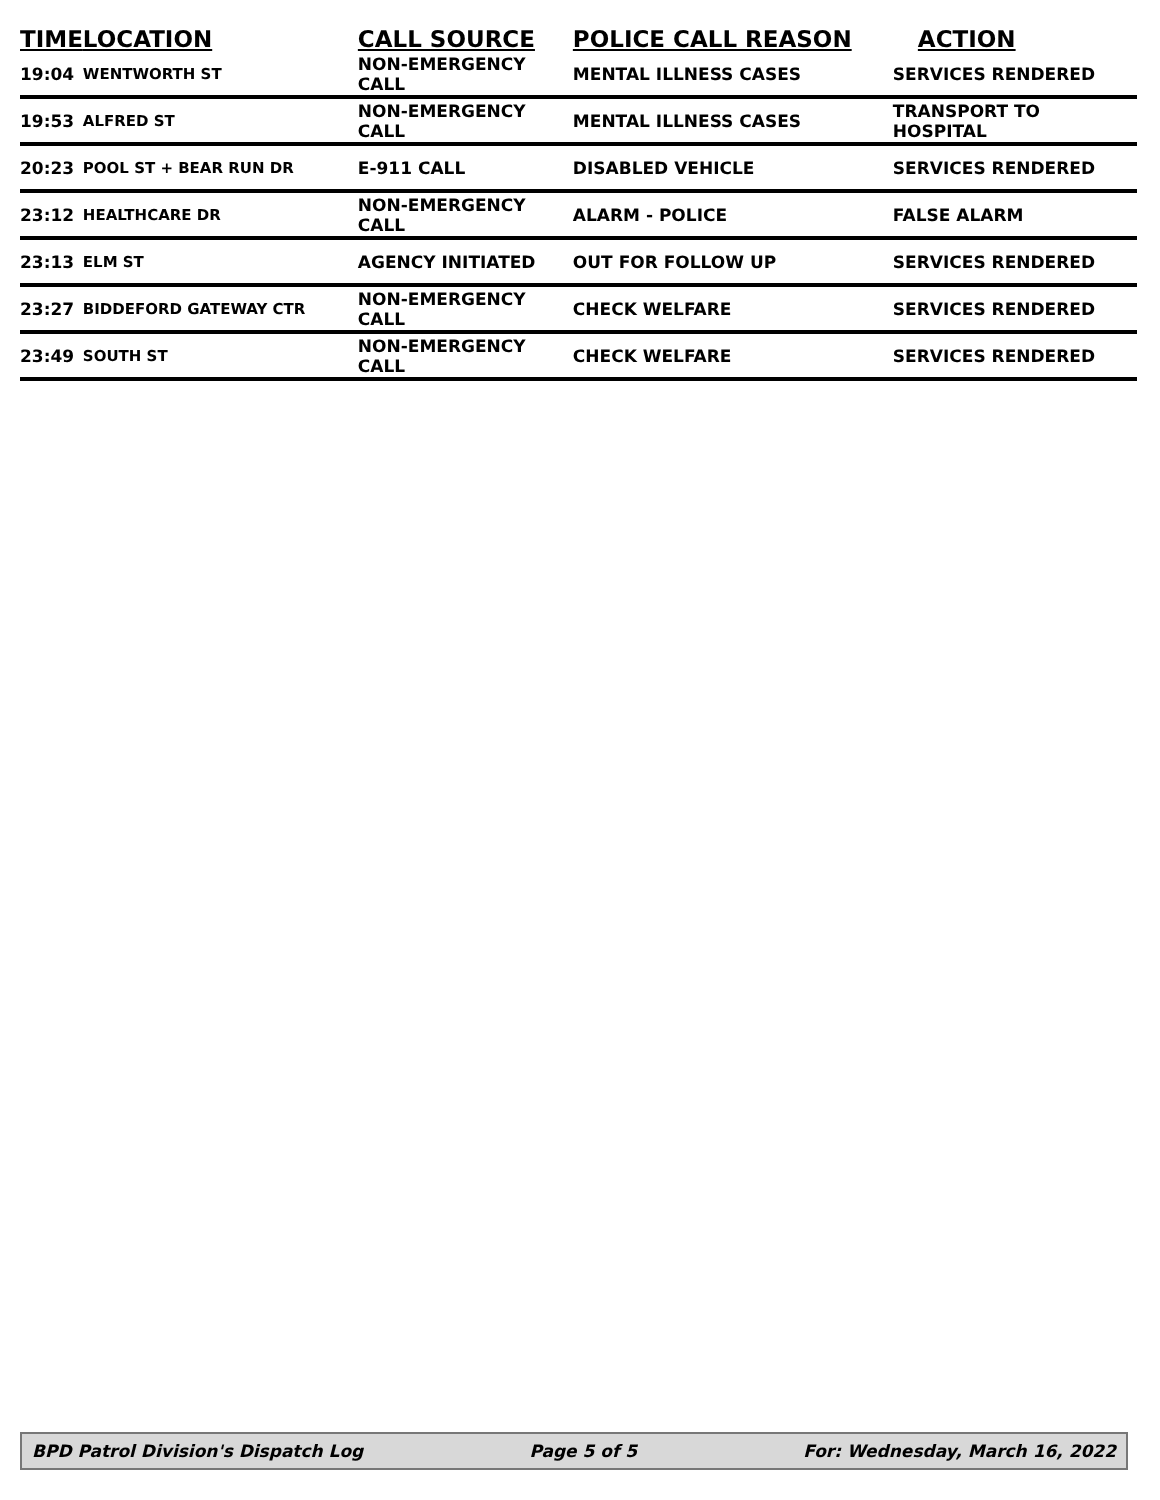| TIME | LOCATION | CALL SOURCE | POLICE CALL REASON | ACTION |
| --- | --- | --- | --- | --- |
| 19:04 | WENTWORTH ST | NON-EMERGENCY CALL | MENTAL ILLNESS CASES | SERVICES RENDERED |
| 19:53 | ALFRED ST | NON-EMERGENCY CALL | MENTAL ILLNESS CASES | TRANSPORT TO HOSPITAL |
| 20:23 | POOL ST + BEAR RUN DR | E-911 CALL | DISABLED VEHICLE | SERVICES RENDERED |
| 23:12 | HEALTHCARE DR | NON-EMERGENCY CALL | ALARM - POLICE | FALSE ALARM |
| 23:13 | ELM ST | AGENCY INITIATED | OUT FOR FOLLOW UP | SERVICES RENDERED |
| 23:27 | BIDDEFORD GATEWAY CTR | NON-EMERGENCY CALL | CHECK WELFARE | SERVICES RENDERED |
| 23:49 | SOUTH ST | NON-EMERGENCY CALL | CHECK WELFARE | SERVICES RENDERED |
BPD Patrol Division's Dispatch Log Page 5 of 5 For: Wednesday, March 16, 2022